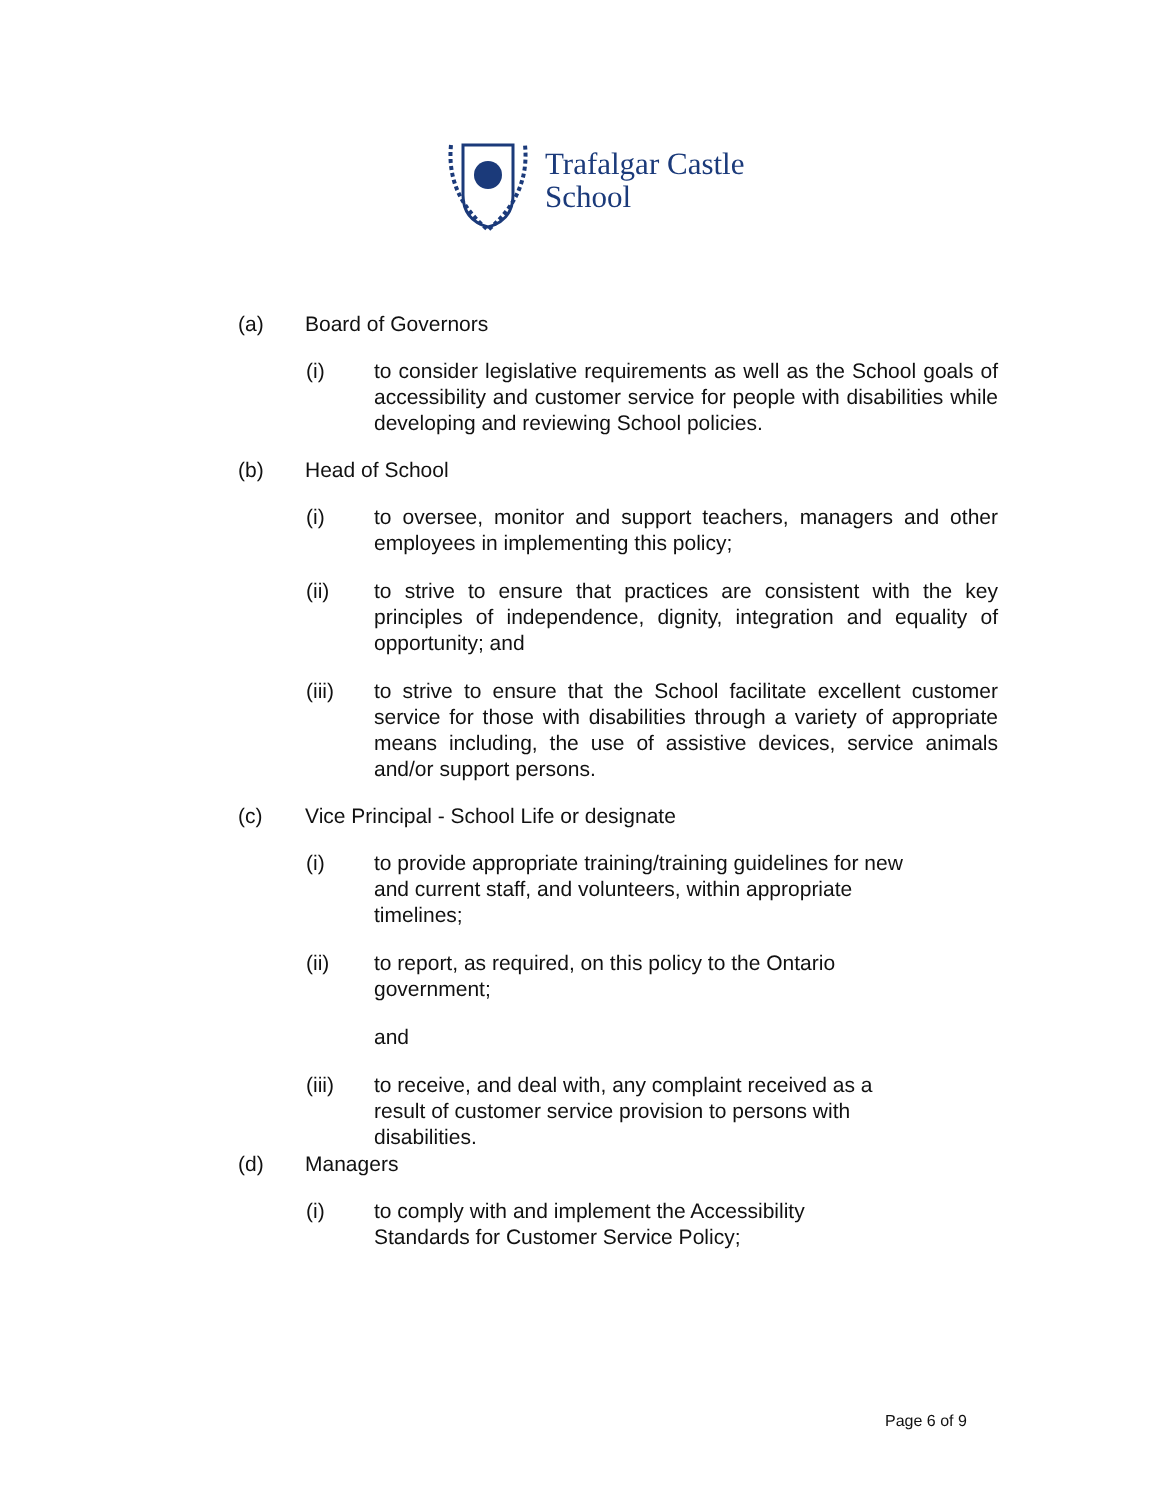Trafalgar Castle
School
(a) Board of Governors
(i) to consider legislative requirements as well as the School goals of accessibility and customer service for people with disabilities while developing and reviewing School policies.
(b) Head of School
(i) to oversee, monitor and support teachers, managers and other employees in implementing this policy;
(ii) to strive to ensure that practices are consistent with the key principles of independence, dignity, integration and equality of opportunity; and
(iii) to strive to ensure that the School facilitate excellent customer service for those with disabilities through a variety of appropriate means including, the use of assistive devices, service animals and/or support persons.
(c) Vice Principal - School Life or designate
(i) to provide appropriate training/training guidelines for new and current staff, and volunteers, within appropriate timelines;
(ii) to report, as required, on this policy to the Ontario government;
and
(iii) to receive, and deal with, any complaint received as a result of customer service provision to persons with disabilities.
(d) Managers
(i) to comply with and implement the Accessibility Standards for Customer Service Policy;
Page 6 of 9